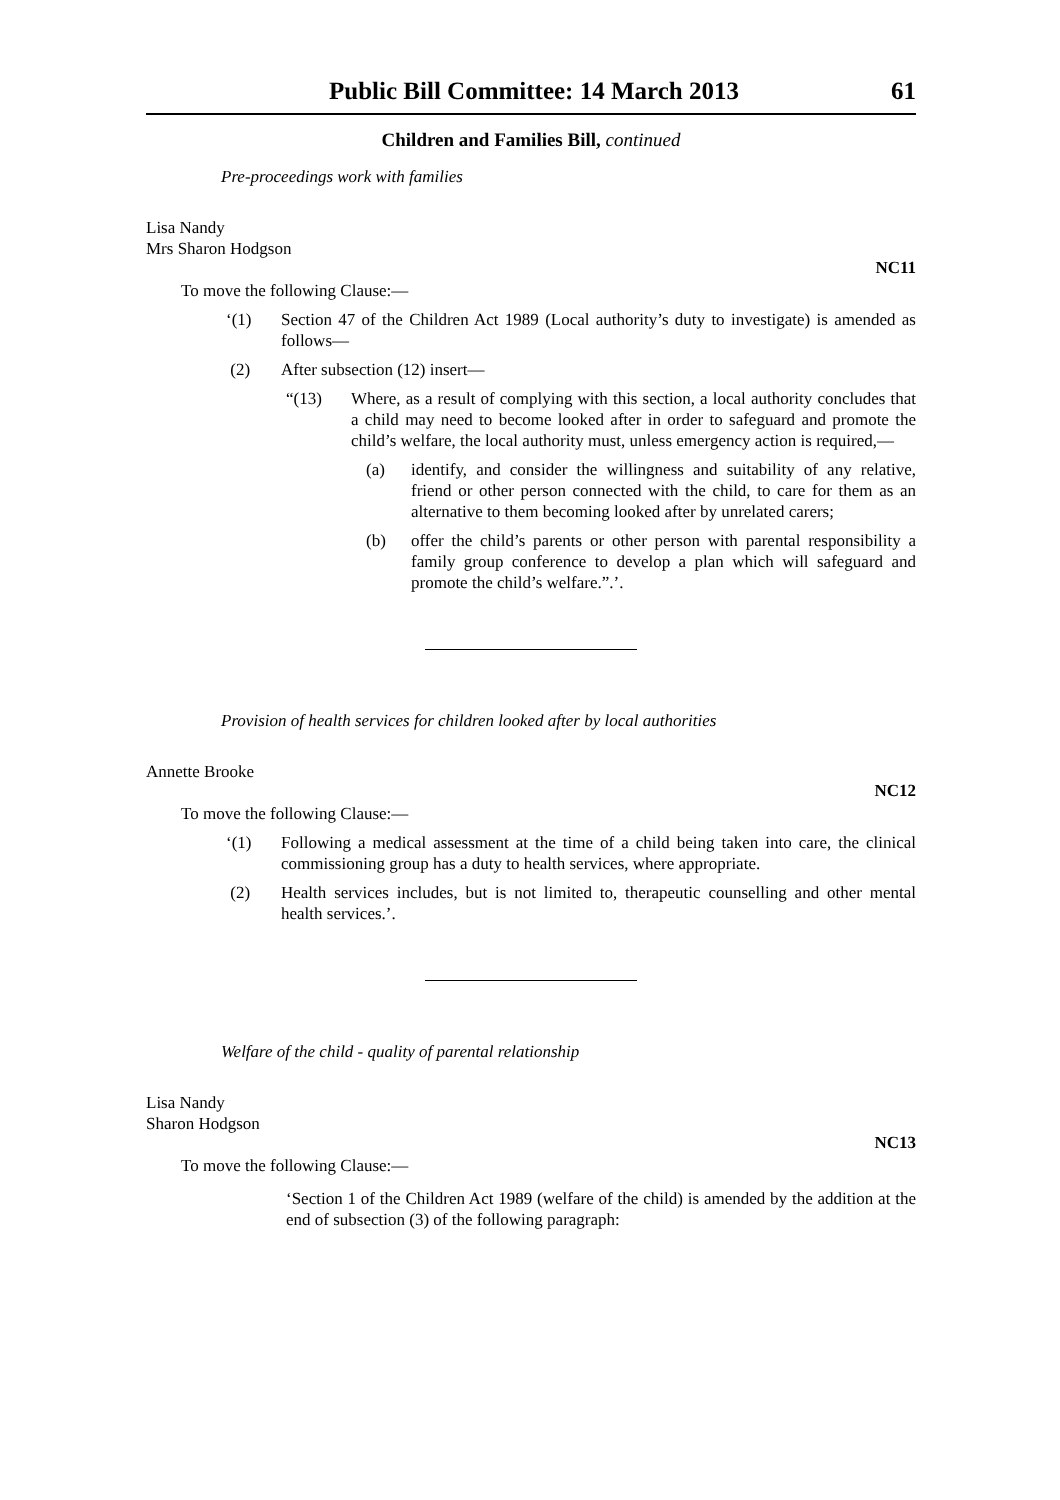Public Bill Committee: 14 March 2013 61
Children and Families Bill, continued
Pre-proceedings work with families
Lisa Nandy
Mrs Sharon Hodgson
NC11
To move the following Clause:—
‘(1) Section 47 of the Children Act 1989 (Local authority’s duty to investigate) is amended as follows—
(2) After subsection (12) insert—
“(13) Where, as a result of complying with this section, a local authority concludes that a child may need to become looked after in order to safeguard and promote the child’s welfare, the local authority must, unless emergency action is required,—
(a) identify, and consider the willingness and suitability of any relative, friend or other person connected with the child, to care for them as an alternative to them becoming looked after by unrelated carers;
(b) offer the child’s parents or other person with parental responsibility a family group conference to develop a plan which will safeguard and promote the child’s welfare.”.’.
Provision of health services for children looked after by local authorities
Annette Brooke
NC12
To move the following Clause:—
‘(1) Following a medical assessment at the time of a child being taken into care, the clinical commissioning group has a duty to health services, where appropriate.
(2) Health services includes, but is not limited to, therapeutic counselling and other mental health services.’.
Welfare of the child - quality of parental relationship
Lisa Nandy
Sharon Hodgson
NC13
To move the following Clause:—
‘Section 1 of the Children Act 1989 (welfare of the child) is amended by the addition at the end of subsection (3) of the following paragraph: